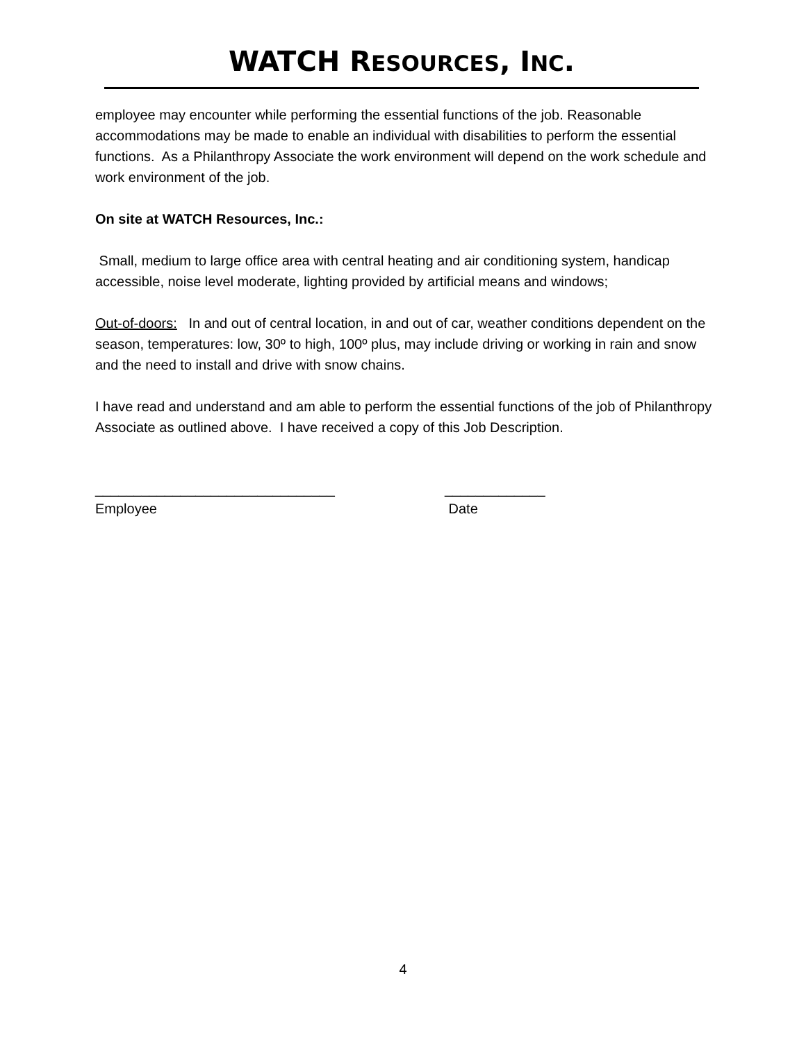WATCH RESOURCES, INC.
employee may encounter while performing the essential functions of the job. Reasonable accommodations may be made to enable an individual with disabilities to perform the essential functions. As a Philanthropy Associate the work environment will depend on the work schedule and work environment of the job.
On site at WATCH Resources, Inc.:
Small, medium to large office area with central heating and air conditioning system, handicap accessible, noise level moderate, lighting provided by artificial means and windows;
Out-of-doors: In and out of central location, in and out of car, weather conditions dependent on the season, temperatures: low, 30º to high, 100º plus, may include driving or working in rain and snow and the need to install and drive with snow chains.
I have read and understand and am able to perform the essential functions of the job of Philanthropy Associate as outlined above. I have received a copy of this Job Description.
_______________________________
Employee
_____________
Date
4